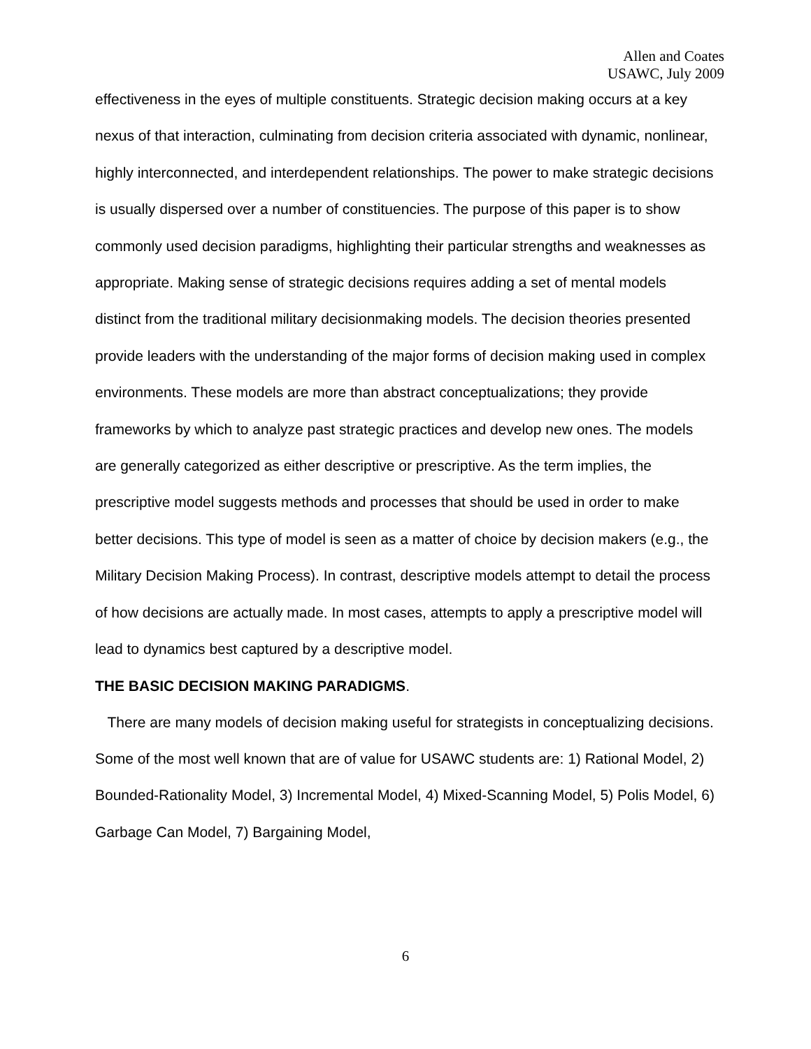Allen and Coates
USAWC, July 2009
effectiveness in the eyes of multiple constituents. Strategic decision making occurs at a key nexus of that interaction, culminating from decision criteria associated with dynamic, nonlinear, highly interconnected, and interdependent relationships. The power to make strategic decisions is usually dispersed over a number of constituencies. The purpose of this paper is to show commonly used decision paradigms, highlighting their particular strengths and weaknesses as appropriate. Making sense of strategic decisions requires adding a set of mental models distinct from the traditional military decisionmaking models. The decision theories presented provide leaders with the understanding of the major forms of decision making used in complex environments. These models are more than abstract conceptualizations; they provide frameworks by which to analyze past strategic practices and develop new ones. The models are generally categorized as either descriptive or prescriptive. As the term implies, the prescriptive model suggests methods and processes that should be used in order to make better decisions. This type of model is seen as a matter of choice by decision makers (e.g., the Military Decision Making Process). In contrast, descriptive models attempt to detail the process of how decisions are actually made. In most cases, attempts to apply a prescriptive model will lead to dynamics best captured by a descriptive model.
THE BASIC DECISION MAKING PARADIGMS.
There are many models of decision making useful for strategists in conceptualizing decisions. Some of the most well known that are of value for USAWC students are: 1) Rational Model, 2) Bounded-Rationality Model, 3) Incremental Model, 4) Mixed-Scanning Model, 5) Polis Model, 6) Garbage Can Model, 7) Bargaining Model,
6